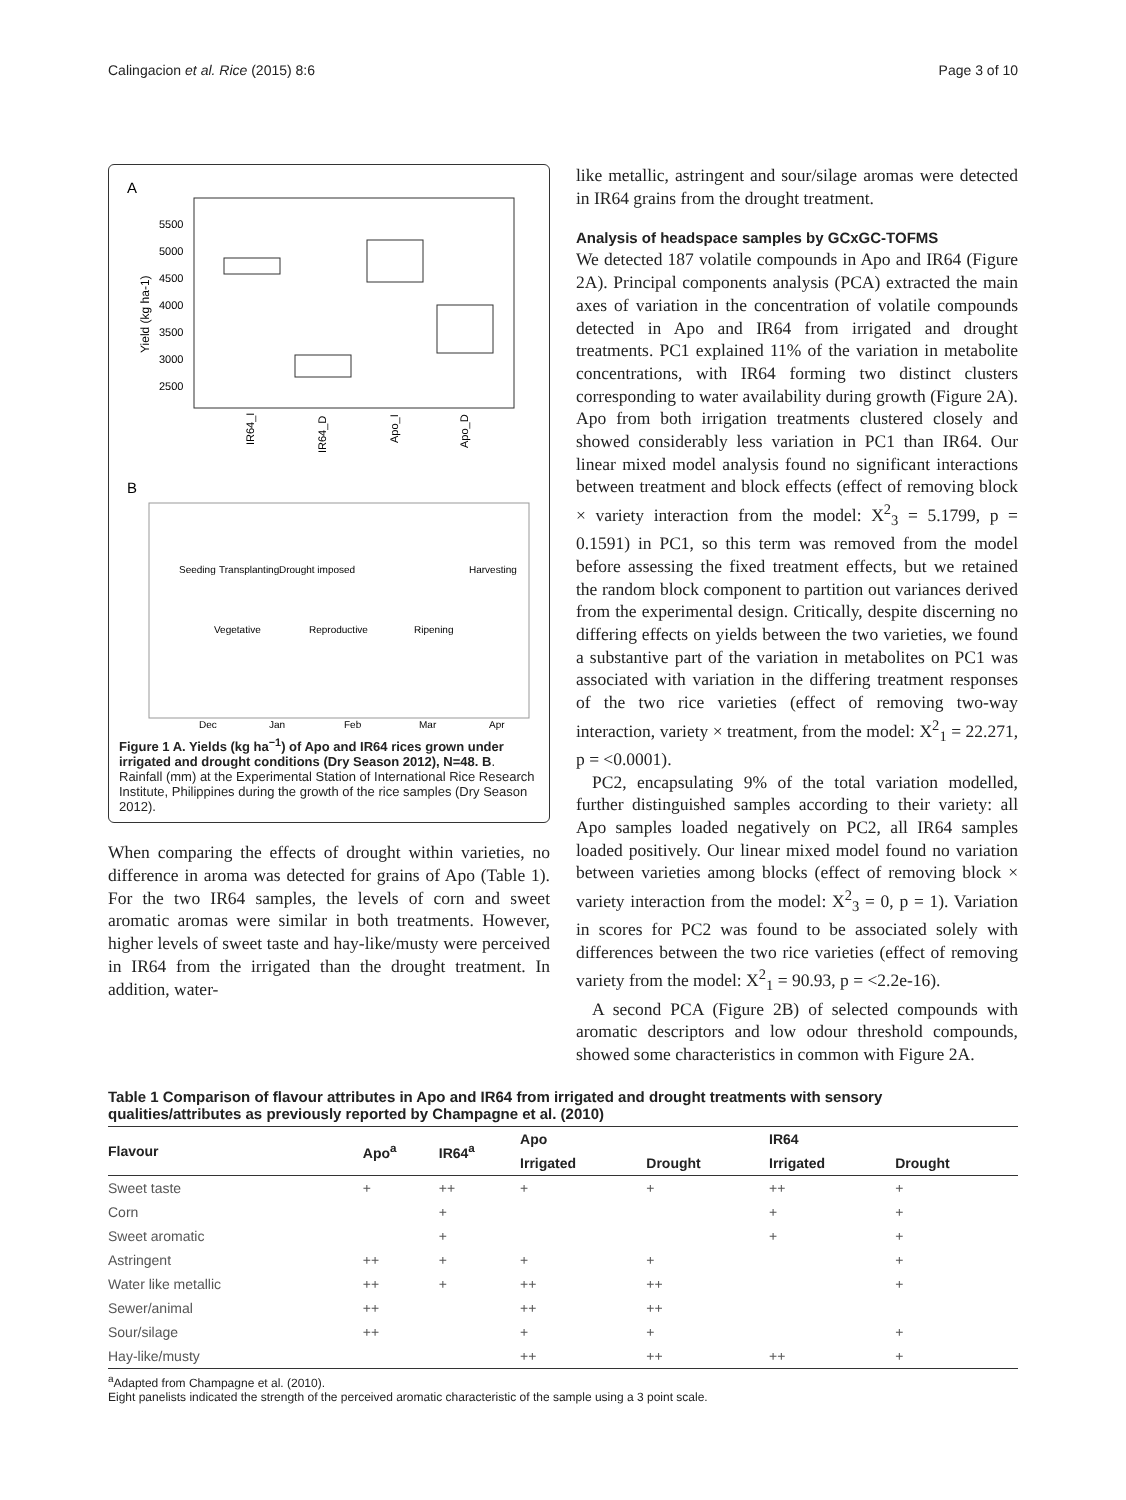Calingacion et al. Rice (2015) 8:6 Page 3 of 10
A
Yield (kg ha-1)
5500
5000
4500
4000
3500
3000
2500
IR64_I
IR64_D
Apo_I
Apo_D
B
Seeding
Transplanting
Drought imposed
Harvesting
Vegetative
Reproductive
Ripening
Dec
Jan
Feb
Mar
Apr
Figure 1 A. Yields (kg ha<sup>−1</sup>) of Apo and IR64 rices grown under irrigated and drought conditions (Dry Season 2012), N=48. B. Rainfall (mm) at the Experimental Station of International Rice Research Institute, Philippines during the growth of the rice samples (Dry Season 2012).
When comparing the effects of drought within varieties, no difference in aroma was detected for grains of Apo (Table 1). For the two IR64 samples, the levels of corn and sweet aromatic aromas were similar in both treatments. However, higher levels of sweet taste and hay-like/musty were perceived in IR64 from the irrigated than the drought treatment. In addition, water-
like metallic, astringent and sour/silage aromas were detected in IR64 grains from the drought treatment.
Analysis of headspace samples by GCxGC-TOFMS
We detected 187 volatile compounds in Apo and IR64 (Figure 2A). Principal components analysis (PCA) extracted the main axes of variation in the concentration of volatile compounds detected in Apo and IR64 from irrigated and drought treatments. PC1 explained 11% of the variation in metabolite concentrations, with IR64 forming two distinct clusters corresponding to water availability during growth (Figure 2A). Apo from both irrigation treatments clustered closely and showed considerably less variation in PC1 than IR64. Our linear mixed model analysis found no significant interactions between treatment and block effects (effect of removing block × variety interaction from the model: X<sup>2</sup><sub>3</sub> = 5.1799, p = 0.1591) in PC1, so this term was removed from the model before assessing the fixed treatment effects, but we retained the random block component to partition out variances derived from the experimental design. Critically, despite discerning no differing effects on yields between the two varieties, we found a substantive part of the variation in metabolites on PC1 was associated with variation in the differing treatment responses of the two rice varieties (effect of removing two-way interaction, variety × treatment, from the model: X<sup>2</sup><sub>1</sub> = 22.271, p = <0.0001).
PC2, encapsulating 9% of the total variation modelled, further distinguished samples according to their variety: all Apo samples loaded negatively on PC2, all IR64 samples loaded positively. Our linear mixed model found no variation between varieties among blocks (effect of removing block × variety interaction from the model: X<sup>2</sup><sub>3</sub> = 0, p = 1). Variation in scores for PC2 was found to be associated solely with differences between the two rice varieties (effect of removing variety from the model: X<sup>2</sup><sub>1</sub> = 90.93, p = <2.2e-16).
A second PCA (Figure 2B) of selected compounds with aromatic descriptors and low odour threshold compounds, showed some characteristics in common with Figure 2A.
Table 1 Comparison of flavour attributes in Apo and IR64 from irrigated and drought treatments with sensory qualities/attributes as previously reported by Champagne et al. (2010)
| Flavour | Apo<sup>a</sup> | IR64<sup>a</sup> | Apo | | IR64 | |
| --- | --- | --- | --- | --- | --- | --- |
| | | | Irrigated | Drought | Irrigated | Drought |
| Sweet taste | + | ++ | + | + | ++ | + |
| Corn | | + | | | + | + |
| Sweet aromatic | | + | | | + | + |
| Astringent | ++ | + | + | + | | + |
| Water like metallic | ++ | + | ++ | ++ | | + |
| Sewer/animal | ++ | | ++ | ++ | | |
| Sour/silage | ++ | | + | + | | + |
| Hay-like/musty | | | ++ | ++ | ++ | + |
<sup>a</sup> Adapted from Champagne et al. (2010).
Eight panelists indicated the strength of the perceived aromatic characteristic of the sample using a 3 point scale.